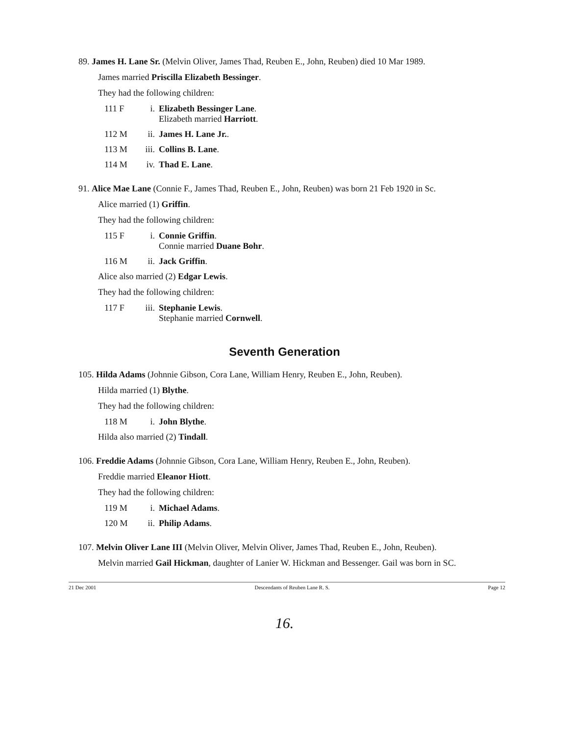89. James H. Lane Sr. (Melvin Oliver, James Thad, Reuben E., John, Reuben) died 10 Mar 1989.
James married Priscilla Elizabeth Bessinger.
They had the following children:
111 F i. Elizabeth Bessinger Lane.
Elizabeth married Harriott.
112 M ii. James H. Lane Jr..
113 M iii. Collins B. Lane.
114 M iv. Thad E. Lane.
91. Alice Mae Lane (Connie F., James Thad, Reuben E., John, Reuben) was born 21 Feb 1920 in Sc.
Alice married (1) Griffin.
They had the following children:
115 F i. Connie Griffin.
Connie married Duane Bohr.
116 M ii. Jack Griffin.
Alice also married (2) Edgar Lewis.
They had the following children:
117 F iii. Stephanie Lewis.
Stephanie married Cornwell.
Seventh Generation
105. Hilda Adams (Johnnie Gibson, Cora Lane, William Henry, Reuben E., John, Reuben).
Hilda married (1) Blythe.
They had the following children:
118 M i. John Blythe.
Hilda also married (2) Tindall.
106. Freddie Adams (Johnnie Gibson, Cora Lane, William Henry, Reuben E., John, Reuben).
Freddie married Eleanor Hiott.
They had the following children:
119 M i. Michael Adams.
120 M ii. Philip Adams.
107. Melvin Oliver Lane III (Melvin Oliver, Melvin Oliver, James Thad, Reuben E., John, Reuben).
Melvin married Gail Hickman, daughter of Lanier W. Hickman and Bessenger. Gail was born in SC.
21 Dec 2001 Descendants of Reuben Lane R. S. Page 12
16.